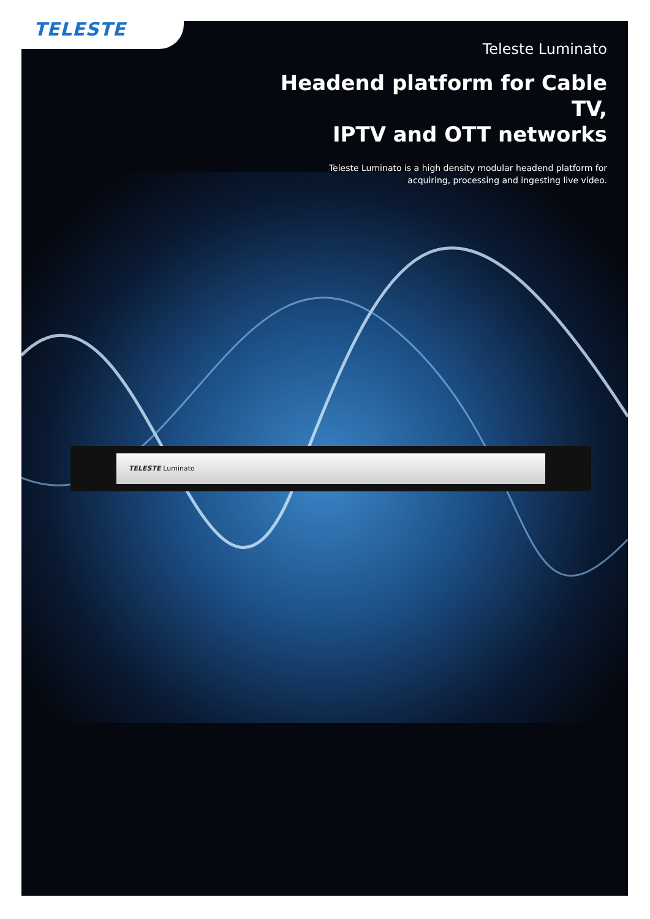TELESTE
TELESTE Luminato
Teleste Luminato
Headend platform for Cable TV,
IPTV and OTT networks
Teleste Luminato is a high density modular headend platform for
acquiring, processing and ingesting live video.